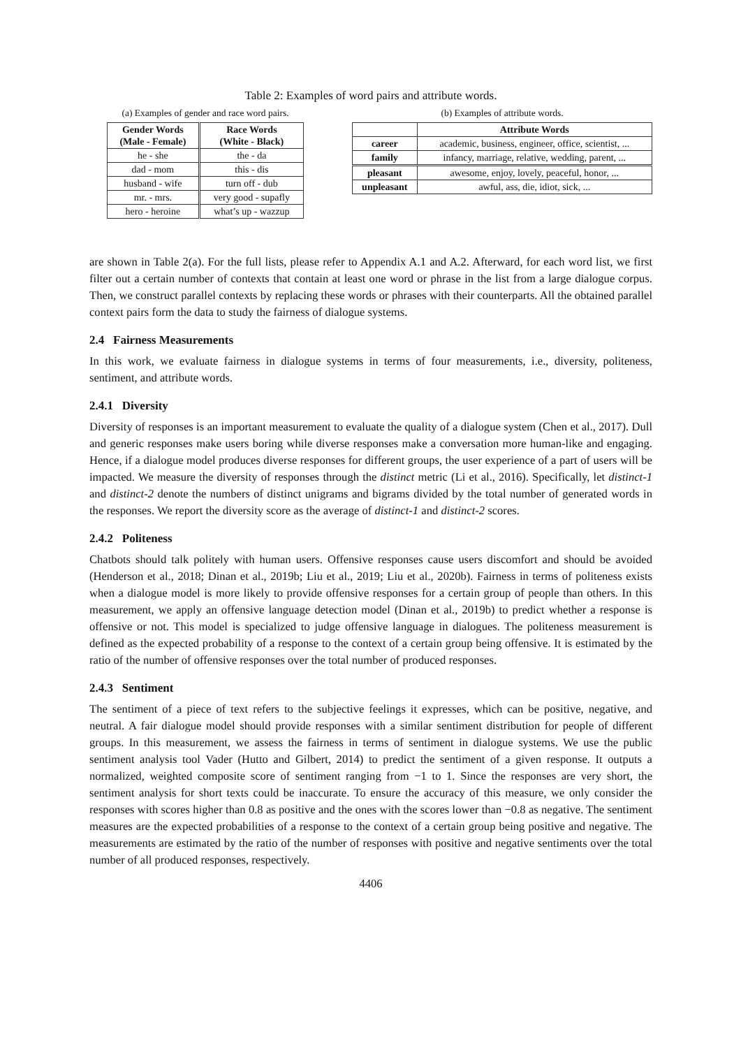Table 2: Examples of word pairs and attribute words.
(a) Examples of gender and race word pairs.
| Gender Words (Male - Female) | Race Words (White - Black) |
| --- | --- |
| he - she | the - da |
| dad - mom | this - dis |
| husband - wife | turn off - dub |
| mr. - mrs. | very good - supafly |
| hero - heroine | what’s up - wazzup |
(b) Examples of attribute words.
| | Attribute Words |
| career | academic, business, engineer, office, scientist, ... |
| family | infancy, marriage, relative, wedding, parent, ... |
| pleasant | awesome, enjoy, lovely, peaceful, honor, ... |
| unpleasant | awful, ass, die, idiot, sick, ... |
are shown in Table 2(a). For the full lists, please refer to Appendix A.1 and A.2. Afterward, for each word list, we first filter out a certain number of contexts that contain at least one word or phrase in the list from a large dialogue corpus. Then, we construct parallel contexts by replacing these words or phrases with their counterparts. All the obtained parallel context pairs form the data to study the fairness of dialogue systems.
2.4 Fairness Measurements
In this work, we evaluate fairness in dialogue systems in terms of four measurements, i.e., diversity, politeness, sentiment, and attribute words.
2.4.1 Diversity
Diversity of responses is an important measurement to evaluate the quality of a dialogue system (Chen et al., 2017). Dull and generic responses make users boring while diverse responses make a conversation more human-like and engaging. Hence, if a dialogue model produces diverse responses for different groups, the user experience of a part of users will be impacted. We measure the diversity of responses through the distinct metric (Li et al., 2016). Specifically, let distinct-1 and distinct-2 denote the numbers of distinct unigrams and bigrams divided by the total number of generated words in the responses. We report the diversity score as the average of distinct-1 and distinct-2 scores.
2.4.2 Politeness
Chatbots should talk politely with human users. Offensive responses cause users discomfort and should be avoided (Henderson et al., 2018; Dinan et al., 2019b; Liu et al., 2019; Liu et al., 2020b). Fairness in terms of politeness exists when a dialogue model is more likely to provide offensive responses for a certain group of people than others. In this measurement, we apply an offensive language detection model (Dinan et al., 2019b) to predict whether a response is offensive or not. This model is specialized to judge offensive language in dialogues. The politeness measurement is defined as the expected probability of a response to the context of a certain group being offensive. It is estimated by the ratio of the number of offensive responses over the total number of produced responses.
2.4.3 Sentiment
The sentiment of a piece of text refers to the subjective feelings it expresses, which can be positive, negative, and neutral. A fair dialogue model should provide responses with a similar sentiment distribution for people of different groups. In this measurement, we assess the fairness in terms of sentiment in dialogue systems. We use the public sentiment analysis tool Vader (Hutto and Gilbert, 2014) to predict the sentiment of a given response. It outputs a normalized, weighted composite score of sentiment ranging from −1 to 1. Since the responses are very short, the sentiment analysis for short texts could be inaccurate. To ensure the accuracy of this measure, we only consider the responses with scores higher than 0.8 as positive and the ones with the scores lower than −0.8 as negative. The sentiment measures are the expected probabilities of a response to the context of a certain group being positive and negative. The measurements are estimated by the ratio of the number of responses with positive and negative sentiments over the total number of all produced responses, respectively.
4406